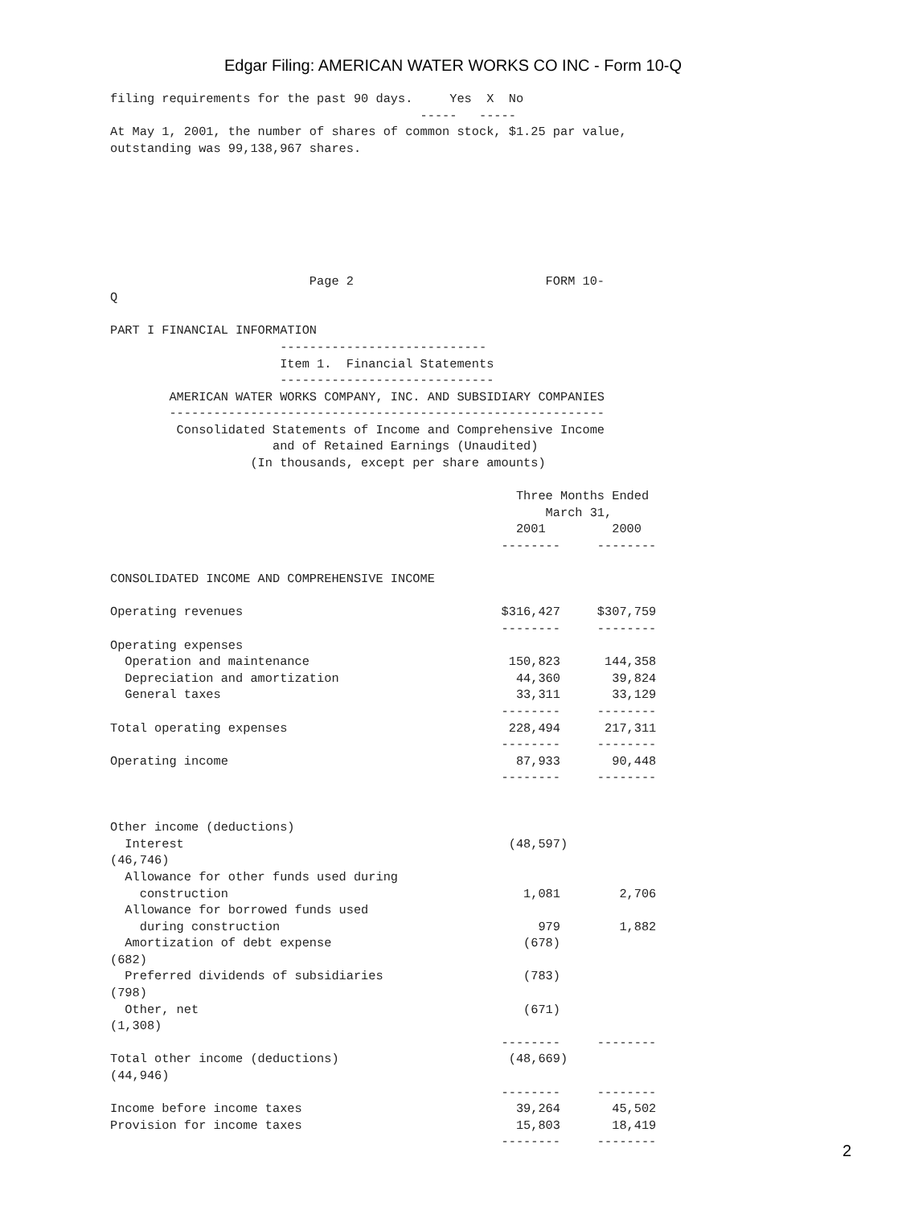Edgar Filing: AMERICAN WATER WORKS CO INC - Form 10-Q
filing requirements for the past 90 days.     Yes  X  No
                                          -----   -----
At May 1, 2001, the number of shares of common stock, $1.25 par value,
outstanding was 99,138,967 shares.







                           Page 2                          FORM 10-
Q

PART I FINANCIAL INFORMATION
                       ----------------------------
                       Item 1.  Financial Statements
                       -----------------------------
        AMERICAN WATER WORKS COMPANY, INC. AND SUBSIDIARY COMPANIES
        -----------------------------------------------------------
         Consolidated Statements of Income and Comprehensive Income
                      and of Retained Earnings (Unaudited)
                   (In thousands, except per share amounts)

                                                       Three Months Ended
                                                           March 31,
                                                       2001         2000
                                                     --------     --------

CONSOLIDATED INCOME AND COMPREHENSIVE INCOME

Operating revenues                                   $316,427     $307,759
                                                     --------     --------
Operating expenses
  Operation and maintenance                           150,823      144,358
  Depreciation and amortization                        44,360       39,824
  General taxes                                        33,311       33,129
                                                     --------     --------
Total operating expenses                              228,494      217,311
                                                     --------     --------
Operating income                                       87,933       90,448
                                                     --------     --------


Other income (deductions)
  Interest                                            (48,597)
(46,746)
  Allowance for other funds used during
    construction                                        1,081        2,706
  Allowance for borrowed funds used
    during construction                                   979        1,882
  Amortization of debt expense                          (678)
(682)
  Preferred dividends of subsidiaries                   (783)
(798)
  Other, net                                            (671)
(1,308)
                                                     --------     --------
Total other income (deductions)                       (48,669)
(44,946)
                                                     --------     --------
Income before income taxes                             39,264       45,502
Provision for income taxes                             15,803       18,419
                                                     --------     --------
2